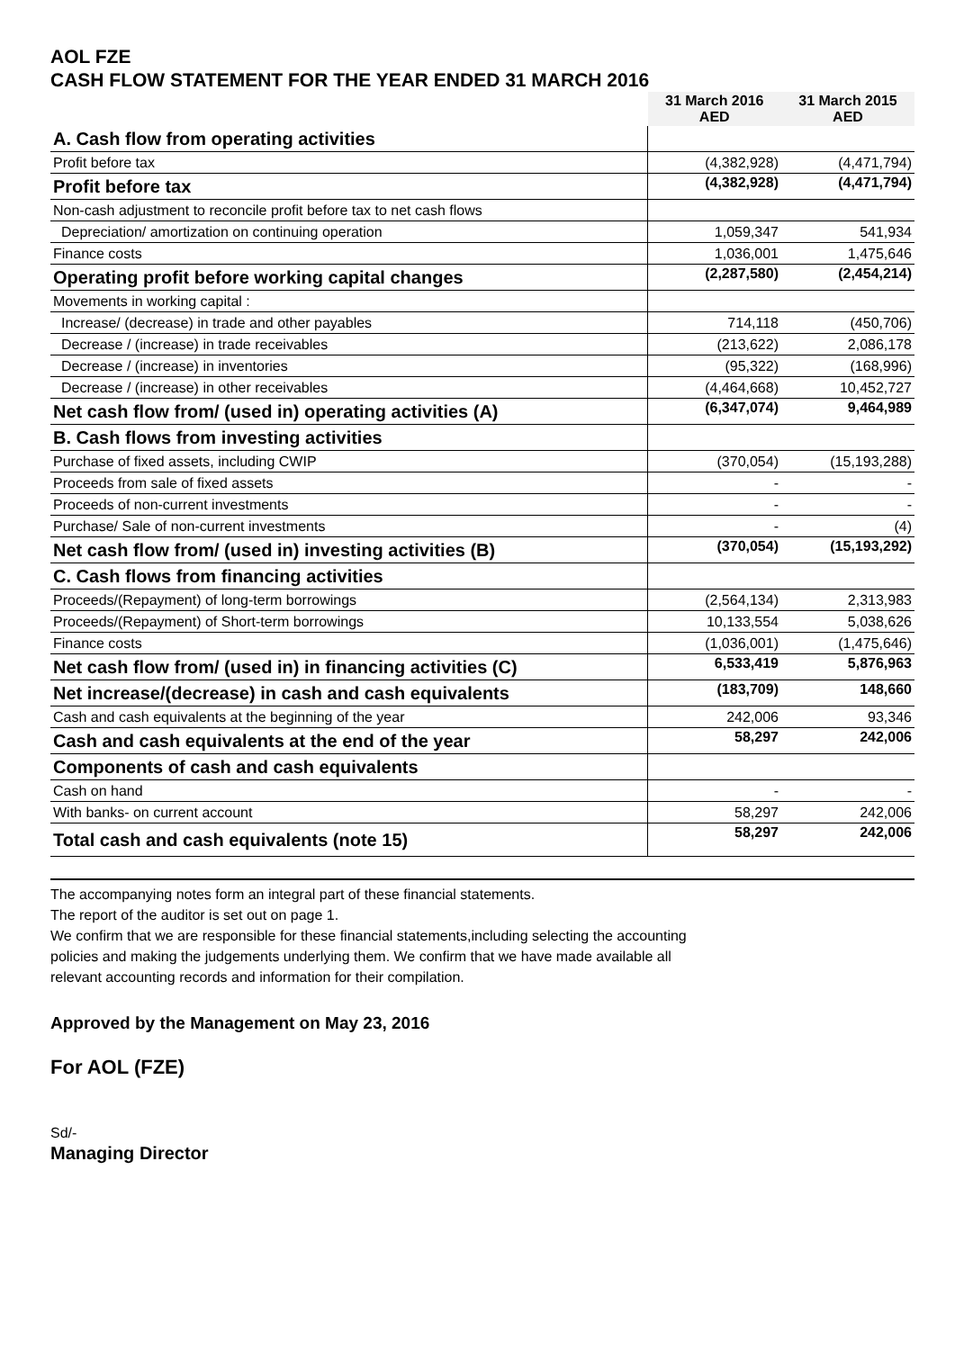AOL FZE
CASH FLOW STATEMENT FOR THE YEAR ENDED 31 MARCH 2016
| | 31 March 2016 AED | 31 March 2015 AED |
| --- | --- | --- |
| A. Cash flow from operating activities | | |
| Profit before tax | (4,382,928) | (4,471,794) |
| Profit before tax | (4,382,928) | (4,471,794) |
| Non-cash adjustment to reconcile profit before tax to net cash flows | | |
| Depreciation/ amortization on continuing operation | 1,059,347 | 541,934 |
| Finance costs | 1,036,001 | 1,475,646 |
| Operating profit before working capital changes | (2,287,580) | (2,454,214) |
| Movements in working capital : | | |
| Increase/ (decrease) in trade and other payables | 714,118 | (450,706) |
| Decrease / (increase) in trade receivables | (213,622) | 2,086,178 |
| Decrease / (increase) in inventories | (95,322) | (168,996) |
| Decrease / (increase) in other receivables | (4,464,668) | 10,452,727 |
| Net cash flow from/ (used in) operating activities (A) | (6,347,074) | 9,464,989 |
| B. Cash flows from investing activities | | |
| Purchase of fixed assets, including CWIP | (370,054) | (15,193,288) |
| Proceeds from sale of fixed assets | - | - |
| Proceeds of non-current investments | - | - |
| Purchase/ Sale of non-current investments | - | (4) |
| Net cash flow from/ (used in) investing activities (B) | (370,054) | (15,193,292) |
| C. Cash flows from financing activities | | |
| Proceeds/(Repayment) of long-term borrowings | (2,564,134) | 2,313,983 |
| Proceeds/(Repayment) of Short-term borrowings | 10,133,554 | 5,038,626 |
| Finance costs | (1,036,001) | (1,475,646) |
| Net cash flow from/ (used in) in financing activities (C) | 6,533,419 | 5,876,963 |
| Net increase/(decrease) in cash and cash equivalents | (183,709) | 148,660 |
| Cash and cash equivalents at the beginning of the year | 242,006 | 93,346 |
| Cash and cash equivalents at the end of the year | 58,297 | 242,006 |
| Components of cash and cash equivalents | | |
| Cash on hand | - | - |
| With banks- on current account | 58,297 | 242,006 |
| Total cash and cash equivalents (note 15) | 58,297 | 242,006 |
The accompanying notes form an integral part of these financial statements.
The report of the auditor is set out on page 1.
We confirm that we are responsible for these financial statements,including selecting the accounting
policies and making the judgements underlying them. We confirm that we have made available all
relevant accounting records and information for their compilation.
Approved by the Management on May 23, 2016
For AOL (FZE)
Sd/-
Managing Director